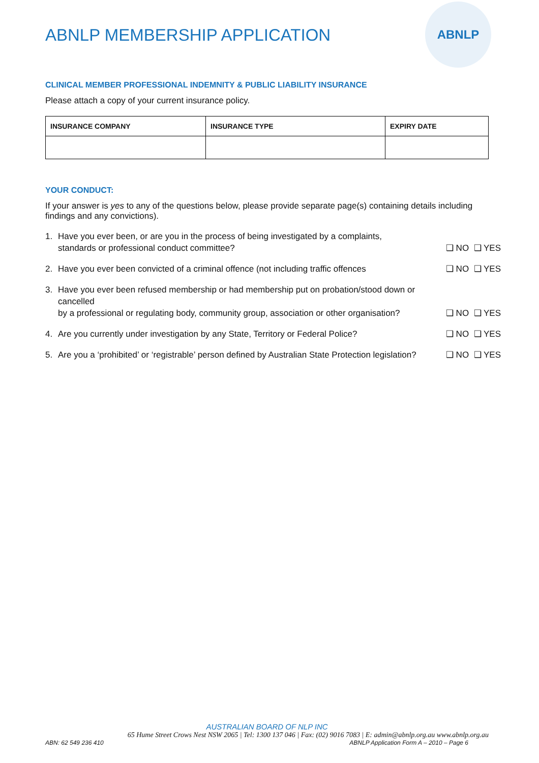ABNLP
ABNLP MEMBERSHIP APPLICATION
CLINICAL MEMBER PROFESSIONAL INDEMNITY & PUBLIC LIABILITY INSURANCE
Please attach a copy of your current insurance policy.
| INSURANCE COMPANY | INSURANCE TYPE | EXPIRY DATE |
| --- | --- | --- |
YOUR CONDUCT:
If your answer is yes to any of the questions below, please provide separate page(s) containing details including findings and any convictions).
1. Have you ever been, or are you in the process of being investigated by a complaints,
standards or professional conduct committee? ❑ NO ❑ YES
2. Have you ever been convicted of a criminal offence (not including traffic offences ❑ NO ❑ YES
3. Have you ever been refused membership or had membership put on probation/stood down or cancelled
by a professional or regulating body, community group, association or other organisation? ❑ NO ❑ YES
4. Are you currently under investigation by any State, Territory or Federal Police? ❑ NO ❑ YES
5. Are you a ‘prohibited’ or ‘registrable’ person defined by Australian State Protection legislation? ❑ NO ❑ YES
AUSTRALIAN BOARD OF NLP INC
65 Hume Street Crows Nest NSW 2065 | Tel: 1300 137 046 | Fax: (02) 9016 7083 | E: admin@abnlp.org.au www.abnlp.org.au
ABN: 62 549 236 410 ABNLP Application Form A – 2010 – Page 6